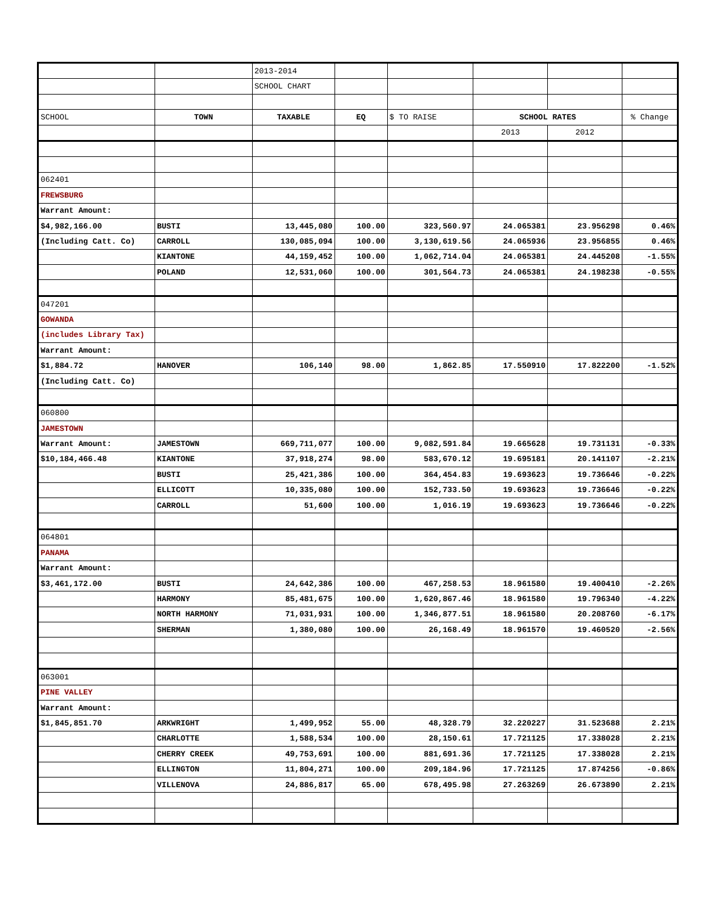| | | 2013-2014 | | | | | |
| | | SCHOOL CHART | | | | | |
| SCHOOL | TOWN | TAXABLE | EQ | $ TO RAISE | SCHOOL RATES | | % Change |
| | | | | | 2013 | 2012 | |
| 062401 | | | | | | | |
| FREWSBURG | | | | | | | |
| Warrant Amount: | | | | | | | |
| $4,982,166.00 | BUSTI | 13,445,080 | 100.00 | 323,560.97 | 24.065381 | 23.956298 | 0.46% |
| (Including Catt. Co) | CARROLL | 130,085,094 | 100.00 | 3,130,619.56 | 24.065936 | 23.956855 | 0.46% |
| | KIANTONE | 44,159,452 | 100.00 | 1,062,714.04 | 24.065381 | 24.445208 | -1.55% |
| | POLAND | 12,531,060 | 100.00 | 301,564.73 | 24.065381 | 24.198238 | -0.55% |
| 047201 | | | | | | | |
| GOWANDA | | | | | | | |
| (includes Library Tax) | | | | | | | |
| Warrant Amount: | | | | | | | |
| $1,884.72 | HANOVER | 106,140 | 98.00 | 1,862.85 | 17.550910 | 17.822200 | -1.52% |
| (Including Catt. Co) | | | | | | | |
| 060800 | | | | | | | |
| JAMESTOWN | | | | | | | |
| Warrant Amount: | JAMESTOWN | 669,711,077 | 100.00 | 9,082,591.84 | 19.665628 | 19.731131 | -0.33% |
| $10,184,466.48 | KIANTONE | 37,918,274 | 98.00 | 583,670.12 | 19.695181 | 20.141107 | -2.21% |
| | BUSTI | 25,421,386 | 100.00 | 364,454.83 | 19.693623 | 19.736646 | -0.22% |
| | ELLICOTT | 10,335,080 | 100.00 | 152,733.50 | 19.693623 | 19.736646 | -0.22% |
| | CARROLL | 51,600 | 100.00 | 1,016.19 | 19.693623 | 19.736646 | -0.22% |
| 064801 | | | | | | | |
| PANAMA | | | | | | | |
| Warrant Amount: | | | | | | | |
| $3,461,172.00 | BUSTI | 24,642,386 | 100.00 | 467,258.53 | 18.961580 | 19.400410 | -2.26% |
| | HARMONY | 85,481,675 | 100.00 | 1,620,867.46 | 18.961580 | 19.796340 | -4.22% |
| | NORTH HARMONY | 71,031,931 | 100.00 | 1,346,877.51 | 18.961580 | 20.208760 | -6.17% |
| | SHERMAN | 1,380,080 | 100.00 | 26,168.49 | 18.961570 | 19.460520 | -2.56% |
| 063001 | | | | | | | |
| PINE VALLEY | | | | | | | |
| Warrant Amount: | | | | | | | |
| $1,845,851.70 | ARKWRIGHT | 1,499,952 | 55.00 | 48,328.79 | 32.220227 | 31.523688 | 2.21% |
| | CHARLOTTE | 1,588,534 | 100.00 | 28,150.61 | 17.721125 | 17.338028 | 2.21% |
| | CHERRY CREEK | 49,753,691 | 100.00 | 881,691.36 | 17.721125 | 17.338028 | 2.21% |
| | ELLINGTON | 11,804,271 | 100.00 | 209,184.96 | 17.721125 | 17.874256 | -0.86% |
| | VILLENOVA | 24,886,817 | 65.00 | 678,495.98 | 27.263269 | 26.673890 | 2.21% |